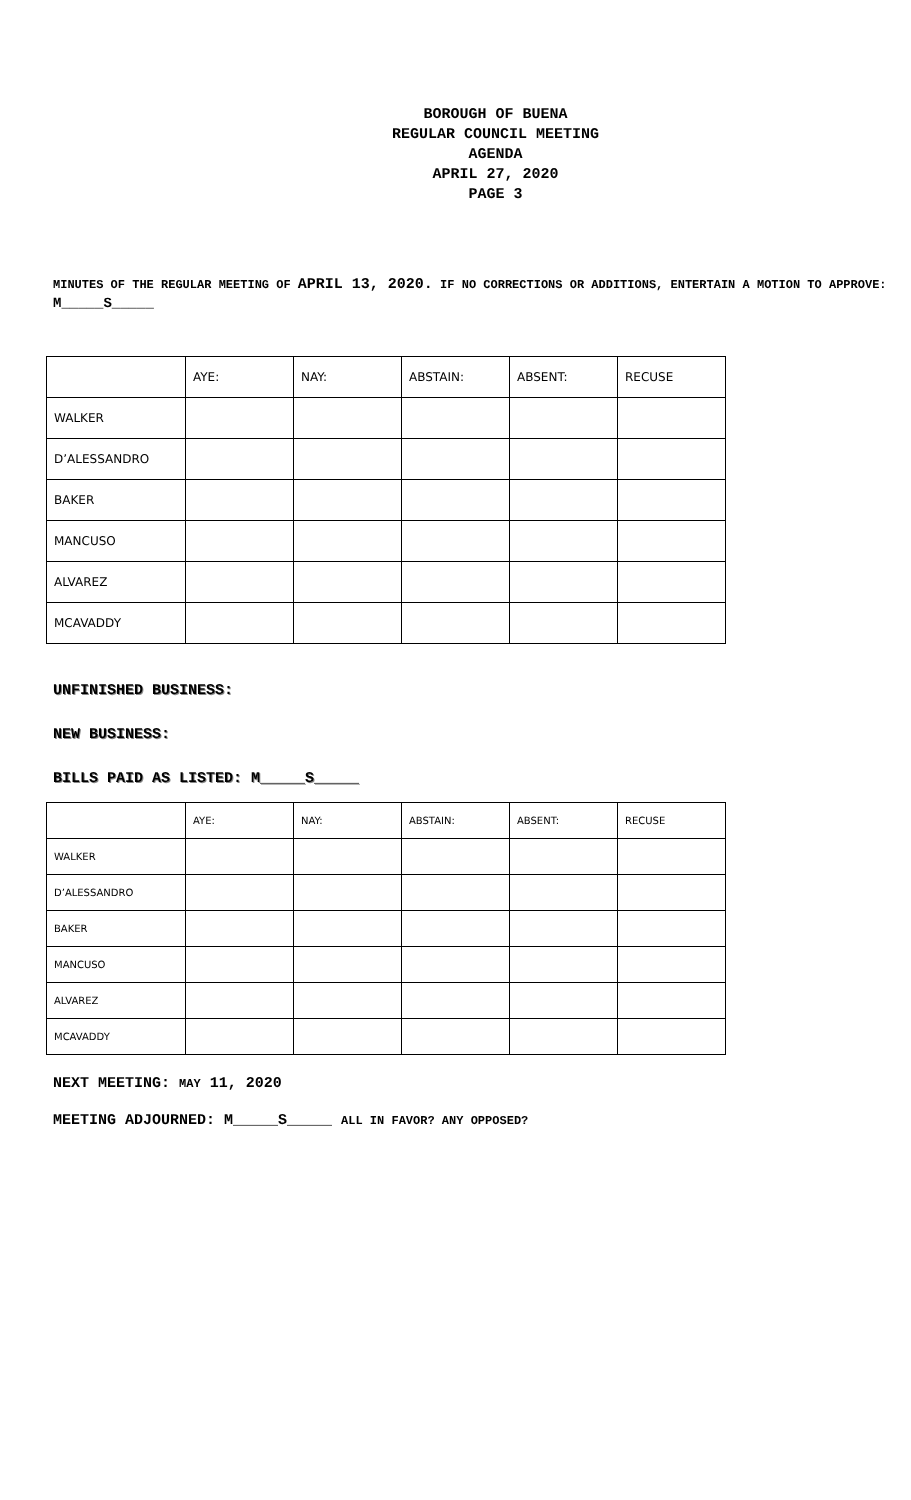BOROUGH OF BUENA
REGULAR COUNCIL MEETING
AGENDA
APRIL 27, 2020
PAGE 3
MINUTES OF THE REGULAR MEETING OF APRIL 13, 2020. IF NO CORRECTIONS OR ADDITIONS, ENTERTAIN A MOTION TO APPROVE:
M_____S_____
| | AYE: | NAY: | ABSTAIN: | ABSENT: | RECUSE |
| WALKER | | | | | |
| D’ALESSANDRO | | | | | |
| BAKER | | | | | |
| MANCUSO | | | | | |
| ALVAREZ | | | | | |
| MCAVADDY | | | | | |
UNFINISHED BUSINESS:
NEW BUSINESS:
BILLS PAID AS LISTED: M_____S_____
| | AYE: | NAY: | ABSTAIN: | ABSENT: | RECUSE |
| WALKER | | | | | |
| D’ALESSANDRO | | | | | |
| BAKER | | | | | |
| MANCUSO | | | | | |
| ALVAREZ | | | | | |
| MCAVADDY | | | | | |
NEXT MEETING: MAY 11, 2020
MEETING ADJOURNED: M_____S_____ ALL IN FAVOR? ANY OPPOSED?